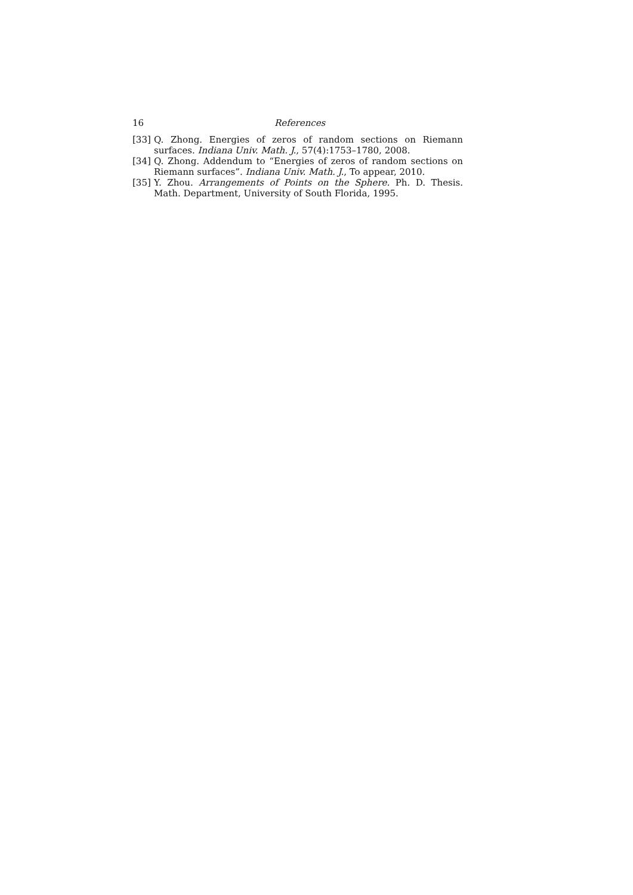16 References
[33] Q. Zhong. Energies of zeros of random sections on Riemann surfaces. Indiana Univ. Math. J., 57(4):1753–1780, 2008.
[34] Q. Zhong. Addendum to “Energies of zeros of random sections on Riemann surfaces”. Indiana Univ. Math. J., To appear, 2010.
[35] Y. Zhou. Arrangements of Points on the Sphere. Ph. D. Thesis. Math. Department, University of South Florida, 1995.